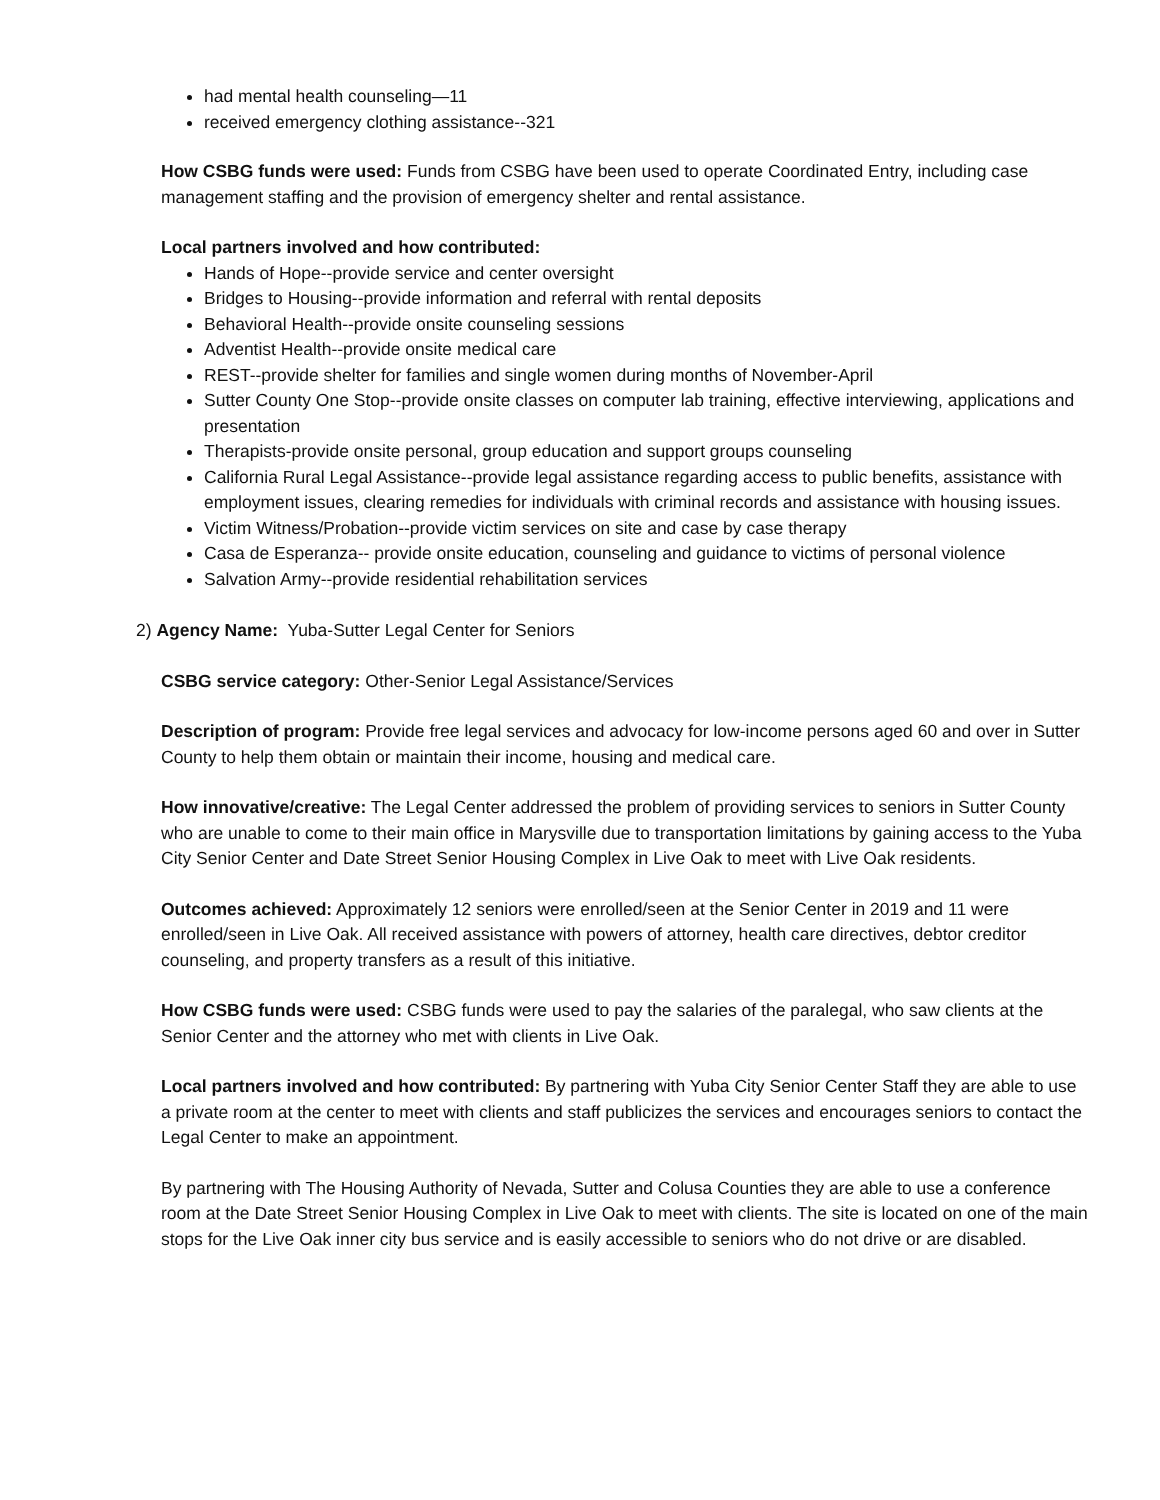had mental health counseling—11
received emergency clothing assistance--321
How CSBG funds were used: Funds from CSBG have been used to operate Coordinated Entry, including case management staffing and the provision of emergency shelter and rental assistance.
Local partners involved and how contributed:
Hands of Hope--provide service and center oversight
Bridges to Housing--provide information and referral with rental deposits
Behavioral Health--provide onsite counseling sessions
Adventist Health--provide onsite medical care
REST--provide shelter for families and single women during months of November-April
Sutter County One Stop--provide onsite classes on computer lab training, effective interviewing, applications and presentation
Therapists-provide onsite personal, group education and support groups counseling
California Rural Legal Assistance--provide legal assistance regarding access to public benefits, assistance with employment issues, clearing remedies for individuals with criminal records and assistance with housing issues.
Victim Witness/Probation--provide victim services on site and case by case therapy
Casa de Esperanza-- provide onsite education, counseling and guidance to victims of personal violence
Salvation Army--provide residential rehabilitation services
2) Agency Name: Yuba-Sutter Legal Center for Seniors
CSBG service category: Other-Senior Legal Assistance/Services
Description of program: Provide free legal services and advocacy for low-income persons aged 60 and over in Sutter County to help them obtain or maintain their income, housing and medical care.
How innovative/creative: The Legal Center addressed the problem of providing services to seniors in Sutter County who are unable to come to their main office in Marysville due to transportation limitations by gaining access to the Yuba City Senior Center and Date Street Senior Housing Complex in Live Oak to meet with Live Oak residents.
Outcomes achieved: Approximately 12 seniors were enrolled/seen at the Senior Center in 2019 and 11 were enrolled/seen in Live Oak. All received assistance with powers of attorney, health care directives, debtor creditor counseling, and property transfers as a result of this initiative.
How CSBG funds were used: CSBG funds were used to pay the salaries of the paralegal, who saw clients at the Senior Center and the attorney who met with clients in Live Oak.
Local partners involved and how contributed: By partnering with Yuba City Senior Center Staff they are able to use a private room at the center to meet with clients and staff publicizes the services and encourages seniors to contact the Legal Center to make an appointment.
By partnering with The Housing Authority of Nevada, Sutter and Colusa Counties they are able to use a conference room at the Date Street Senior Housing Complex in Live Oak to meet with clients. The site is located on one of the main stops for the Live Oak inner city bus service and is easily accessible to seniors who do not drive or are disabled.